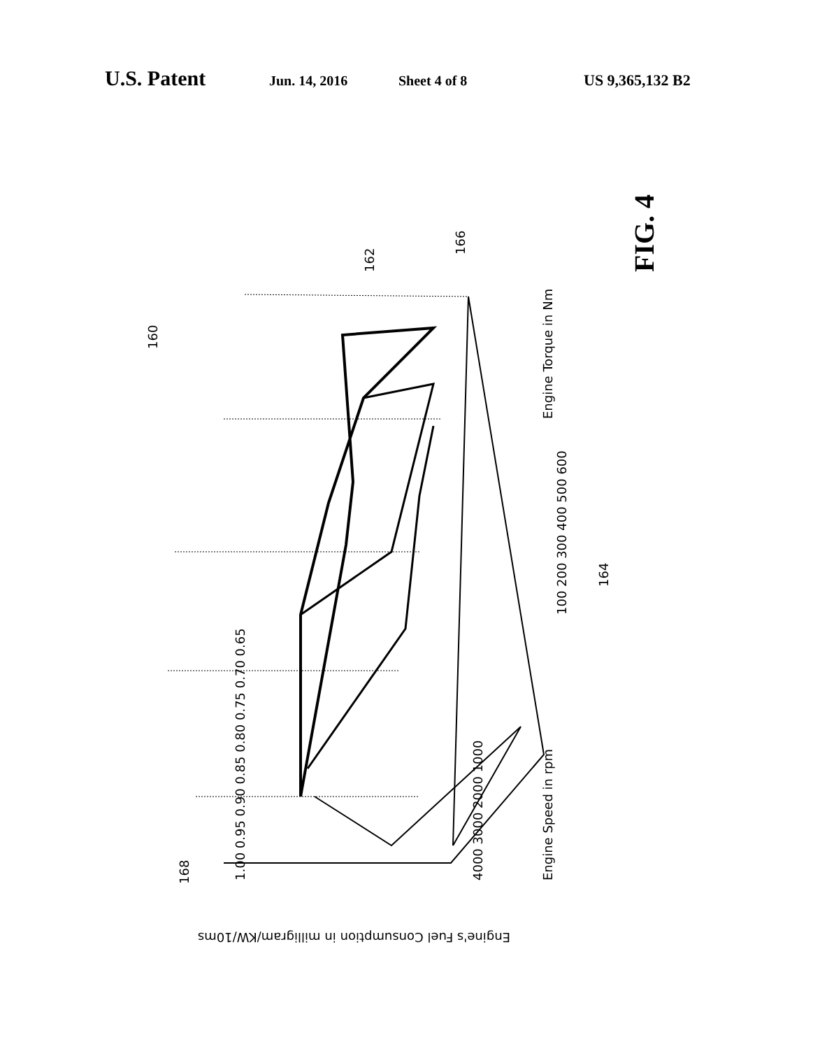U.S. Patent Jun. 14, 2016 Sheet 4 of 8 US 9,365,132 B2
4000 3000 2000 1000
Engine Speed in rpm
100 200 300 400 500 600
Engine Torque in Nm
1.00 0.95 0.90 0.85 0.80 0.75 0.70 0.65
Engine's Fuel Consumption in milligram/KW/10ms
160
162
164
166
168
FIG. 4